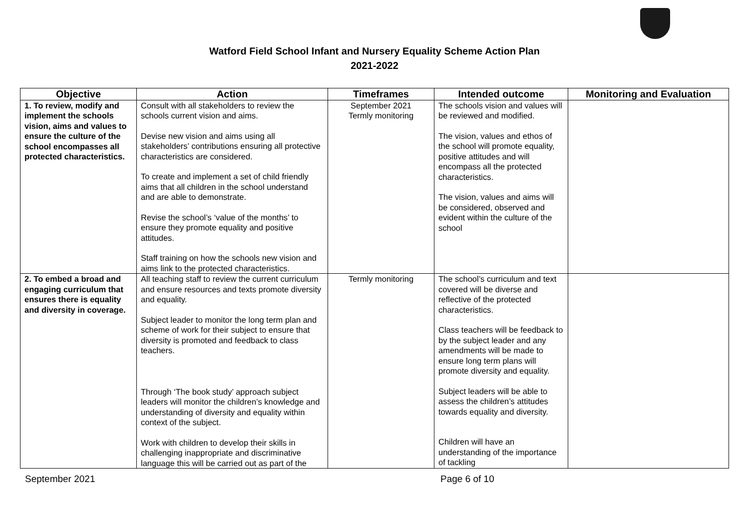Watford Field School Infant and Nursery Equality Scheme Action Plan
2021-2022
| Objective | Action | Timeframes | Intended outcome | Monitoring and Evaluation |
| --- | --- | --- | --- | --- |
| 1. To review, modify and implement the schools vision, aims and values to ensure the culture of the school encompasses all protected characteristics. | Consult with all stakeholders to review the schools current vision and aims. Devise new vision and aims using all stakeholders’ contributions ensuring all protective characteristics are considered. To create and implement a set of child friendly aims that all children in the school understand and are able to demonstrate. Revise the school’s ‘value of the months’ to ensure they promote equality and positive attitudes. Staff training on how the schools new vision and aims link to the protected characteristics. | September 2021 Termly monitoring | The schools vision and values will be reviewed and modified. The vision, values and ethos of the school will promote equality, positive attitudes and will encompass all the protected characteristics. The vision, values and aims will be considered, observed and evident within the culture of the school | |
| 2. To embed a broad and engaging curriculum that ensures there is equality and diversity in coverage. | All teaching staff to review the current curriculum and ensure resources and texts promote diversity and equality. Subject leader to monitor the long term plan and scheme of work for their subject to ensure that diversity is promoted and feedback to class teachers. Through ‘The book study’ approach subject leaders will monitor the children’s knowledge and understanding of diversity and equality within context of the subject. Work with children to develop their skills in challenging inappropriate and discriminative language this will be carried out as part of the | Termly monitoring | The school’s curriculum and text covered will be diverse and reflective of the protected characteristics. Class teachers will be feedback to by the subject leader and any amendments will be made to ensure long term plans will promote diversity and equality. Subject leaders will be able to assess the children’s attitudes towards equality and diversity. Children will have an understanding of the importance of tackling | |
September 2021 Page 6 of 10